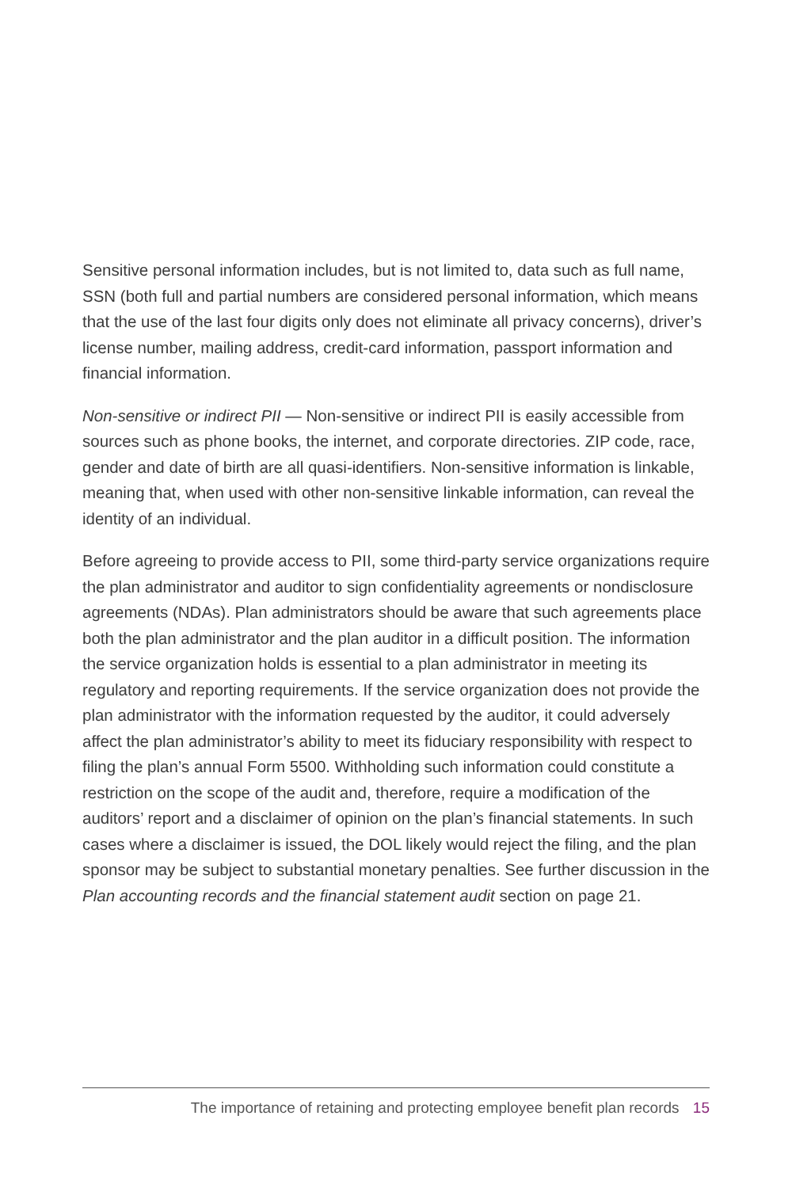Sensitive personal information includes, but is not limited to, data such as full name, SSN (both full and partial numbers are considered personal information, which means that the use of the last four digits only does not eliminate all privacy concerns), driver’s license number, mailing address, credit-card information, passport information and financial information.
Non-sensitive or indirect PII — Non-sensitive or indirect PII is easily accessible from sources such as phone books, the internet, and corporate directories. ZIP code, race, gender and date of birth are all quasi-identifiers. Non-sensitive information is linkable, meaning that, when used with other non-sensitive linkable information, can reveal the identity of an individual.
Before agreeing to provide access to PII, some third-party service organizations require the plan administrator and auditor to sign confidentiality agreements or nondisclosure agreements (NDAs). Plan administrators should be aware that such agreements place both the plan administrator and the plan auditor in a difficult position. The information the service organization holds is essential to a plan administrator in meeting its regulatory and reporting requirements. If the service organization does not provide the plan administrator with the information requested by the auditor, it could adversely affect the plan administrator’s ability to meet its fiduciary responsibility with respect to filing the plan’s annual Form 5500. Withholding such information could constitute a restriction on the scope of the audit and, therefore, require a modification of the auditors’ report and a disclaimer of opinion on the plan’s financial statements. In such cases where a disclaimer is issued, the DOL likely would reject the filing, and the plan sponsor may be subject to substantial monetary penalties. See further discussion in the Plan accounting records and the financial statement audit section on page 21.
The importance of retaining and protecting employee benefit plan records 15